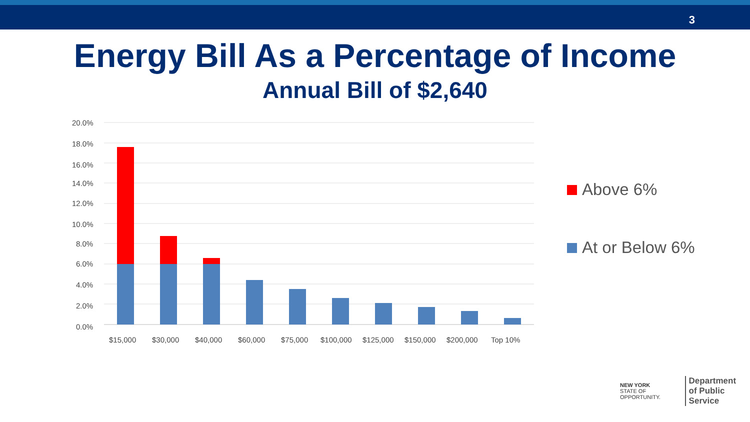3
Energy Bill As a Percentage of Income
Annual Bill of $2,640
20.0%
18.0%
16.0%
14.0%
12.0%
10.0%
8.0%
6.0%
4.0%
2.0%
0.0%
$15,000
$30,000
$40,000
$60,000
$75,000
$100,000
$125,000
$150,000
$200,000
Top 10%
Above 6%
At or Below 6%
NEW YORK
STATE OF OPPORTUNITY. Department
of Public Service